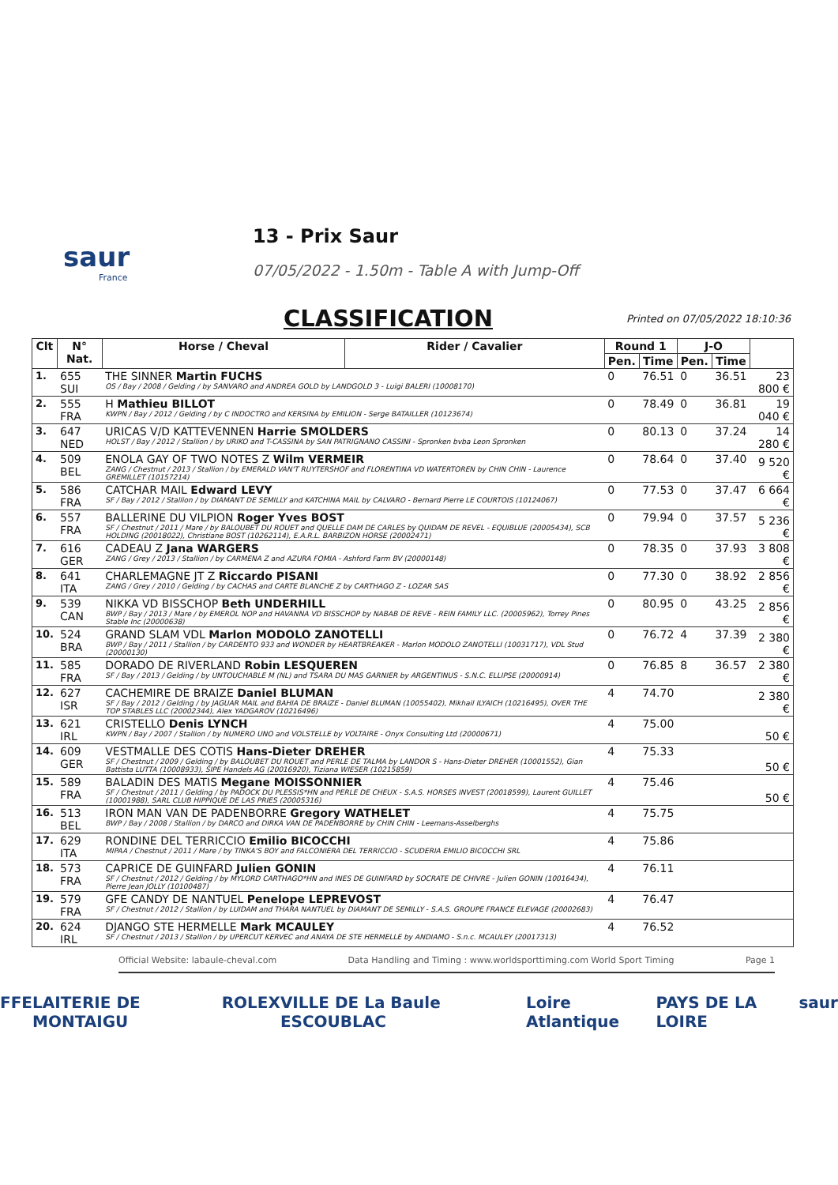saur
France
13 - Prix Saur
07/05/2022 - 1.50m - Table A with Jump-Off
CLASSIFICATION
Printed on 07/05/2022 18:10:36
| Clt | N° Nat. | Horse / Cheval | Rider / Cavalier | Round 1 | | J-O | | |
| --- | --- | --- | --- | --- | --- | --- | --- | --- |
| | | | | Pen. | Time | Pen. | Time | |
| 1. | 655 SUI | THE SINNER Martin FUCHS OS / Bay / 2008 / Gelding / by SANVARO and ANDREA GOLD by LANDGOLD 3 - Luigi BALERI (10008170) | | 0 | 76.51 | 0 | 36.51 | 23 800 € |
| 2. | 555 FRA | H Mathieu BILLOT KWPN / Bay / 2012 / Gelding / by C INDOCTRO and KERSINA by EMILION - Serge BATAILLER (10123674) | | 0 | 78.49 | 0 | 36.81 | 19 040 € |
| 3. | 647 NED | URICAS V/D KATTEVENNEN Harrie SMOLDERS HOLST / Bay / 2012 / Stallion / by URIKO and T-CASSINA by SAN PATRIGNANO CASSINI - Spronken bvba Leon Spronken | | 0 | 80.13 | 0 | 37.24 | 14 280 € |
| 4. | 509 BEL | ENOLA GAY OF TWO NOTES Z Wilm VERMEIR ZANG / Chestnut / 2013 / Stallion / by EMERALD VAN'T RUYTERSHOF and FLORENTINA VD WATERTOREN by CHIN CHIN - Laurence GREMILLET (10157214) | | 0 | 78.64 | 0 | 37.40 | 9 520 € |
| 5. | 586 FRA | CATCHAR MAIL Edward LEVY SF / Bay / 2012 / Stallion / by DIAMANT DE SEMILLY and KATCHINA MAIL by CALVARO - Bernard Pierre LE COURTOIS (10124067) | | 0 | 77.53 | 0 | 37.47 | 6 664 € |
| 6. | 557 FRA | BALLERINE DU VILPION Roger Yves BOST SF / Chestnut / 2011 / Mare / by BALOUBET DU ROUET and QUELLE DAM DE CARLES by QUIDAM DE REVEL - EQUIBLUE (20005434), SCB HOLDING (20018022), Christiane BOST (10262114), E.A.R.L. BARBIZON HORSE (20002471) | | 0 | 79.94 | 0 | 37.57 | 5 236 € |
| 7. | 616 GER | CADEAU Z Jana WARGERS ZANG / Grey / 2013 / Stallion / by CARMENA Z and AZURA FOMIA - Ashford Farm BV (20000148) | | 0 | 78.35 | 0 | 37.93 | 3 808 € |
| 8. | 641 ITA | CHARLEMAGNE JT Z Riccardo PISANI ZANG / Grey / 2010 / Gelding / by CACHAS and CARTE BLANCHE Z by CARTHAGO Z - LOZAR SAS | | 0 | 77.30 | 0 | 38.92 | 2 856 € |
| 9. | 539 CAN | NIKKA VD BISSCHOP Beth UNDERHILL BWP / Bay / 2013 / Mare / by EMEROL NOP and HAVANNA VD BISSCHOP by NABAB DE REVE - REIN FAMILY LLC. (20005962), Torrey Pines Stable Inc (20000638) | | 0 | 80.95 | 0 | 43.25 | 2 856 € |
| 10. | 524 BRA | GRAND SLAM VDL Marlon MODOLO ZANOTELLI BWP / Bay / 2011 / Stallion / by CARDENTO 933 and WONDER by HEARTBREAKER - Marlon MODOLO ZANOTELLI (10031717), VDL Stud (20000130) | | 0 | 76.72 | 4 | 37.39 | 2 380 € |
| 11. | 585 FRA | DORADO DE RIVERLAND Robin LESQUEREN SF / Bay / 2013 / Gelding / by UNTOUCHABLE M (NL) and TSARA DU MAS GARNIER by ARGENTINUS - S.N.C. ELLIPSE (20000914) | | 0 | 76.85 | 8 | 36.57 | 2 380 € |
| 12. | 627 ISR | CACHEMIRE DE BRAIZE Daniel BLUMAN SF / Bay / 2012 / Gelding / by JAGUAR MAIL and BAHIA DE BRAIZE - Daniel BLUMAN (10055402), Mikhail ILYAICH (10216495), OVER THE TOP STABLES LLC (20002344), Alex YADGAROV (10216496) | | 4 | 74.70 | | | 2 380 € |
| 13. | 621 IRL | CRISTELLO Denis LYNCH KWPN / Bay / 2007 / Stallion / by NUMERO UNO and VOLSTELLE by VOLTAIRE - Onyx Consulting Ltd (20000671) | | 4 | 75.00 | | | 50 € |
| 14. | 609 GER | VESTMALLE DES COTIS Hans-Dieter DREHER SF / Chestnut / 2009 / Gelding / by BALOUBET DU ROUET and PERLE DE TALMA by LANDOR S - Hans-Dieter DREHER (10001552), Gian Battista LUTTA (10008933), SIPE Handels AG (20016920), Tiziana WIESER (10215859) | | 4 | 75.33 | | | 50 € |
| 15. | 589 FRA | BALADIN DES MATIS Megane MOISSONNIER SF / Chestnut / 2011 / Gelding / by PADOCK DU PLESSIS*HN and PERLE DE CHEUX - S.A.S. HORSES INVEST (20018599), Laurent GUILLET (10001988), SARL CLUB HIPPIQUE DE LAS PRIES (20005316) | | 4 | 75.46 | | | 50 € |
| 16. | 513 BEL | IRON MAN VAN DE PADENBORRE Gregory WATHELET BWP / Bay / 2008 / Stallion / by DARCO and DIRKA VAN DE PADENBORRE by CHIN CHIN - Leemans-Asselberghs | | 4 | 75.75 | | | |
| 17. | 629 ITA | RONDINE DEL TERRICCIO Emilio BICOCCHI MIPAA / Chestnut / 2011 / Mare / by TINKA'S BOY and FALCONIERA DEL TERRICCIO - SCUDERIA EMILIO BICOCCHI SRL | | 4 | 75.86 | | | |
| 18. | 573 FRA | CAPRICE DE GUINFARD Julien GONIN SF / Chestnut / 2012 / Gelding / by MYLORD CARTHAGO*HN and INES DE GUINFARD by SOCRATE DE CHIVRE - Julien GONIN (10016434), Pierre Jean JOLLY (10100487) | | 4 | 76.11 | | | |
| 19. | 579 FRA | GFE CANDY DE NANTUEL Penelope LEPREVOST SF / Chestnut / 2012 / Stallion / by LUIDAM and THARA NANTUEL by DIAMANT DE SEMILLY - S.A.S. GROUPE FRANCE ELEVAGE (20002683) | | 4 | 76.47 | | | |
| 20. | 624 IRL | DJANGO STE HERMELLE Mark MCAULEY SF / Chestnut / 2013 / Stallion / by UPERCUT KERVEC and ANAYA DE STE HERMELLE by ANDIAMO - S.n.c. MCAULEY (20017313) | | 4 | 76.52 | | | |
Official Website: labaule-cheval.com Data Handling and Timing : www.worldsporttiming.com World Sport Timing Page 1
FFE LAITERIE DE MONTAIGU ROLEX VILLE DE La Baule ESCOUBLAC Loire Atlantique PAYS DE LA LOIRE saur